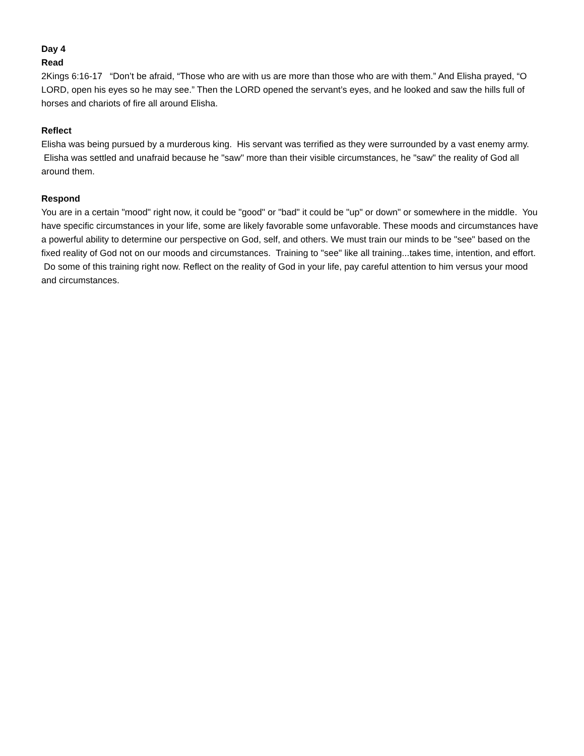Day 4
Read
2Kings 6:16-17 “Don’t be afraid, “Those who are with us are more than those who are with them.” And Elisha prayed, “O LORD, open his eyes so he may see.” Then the LORD opened the servant’s eyes, and he looked and saw the hills full of horses and chariots of fire all around Elisha.
Reflect
Elisha was being pursued by a murderous king. His servant was terrified as they were surrounded by a vast enemy army. Elisha was settled and unafraid because he "saw" more than their visible circumstances, he "saw" the reality of God all around them.
Respond
You are in a certain "mood" right now, it could be "good" or "bad" it could be "up" or down" or somewhere in the middle. You have specific circumstances in your life, some are likely favorable some unfavorable. These moods and circumstances have a powerful ability to determine our perspective on God, self, and others. We must train our minds to be "see" based on the fixed reality of God not on our moods and circumstances. Training to "see" like all training...takes time, intention, and effort. Do some of this training right now. Reflect on the reality of God in your life, pay careful attention to him versus your mood and circumstances.